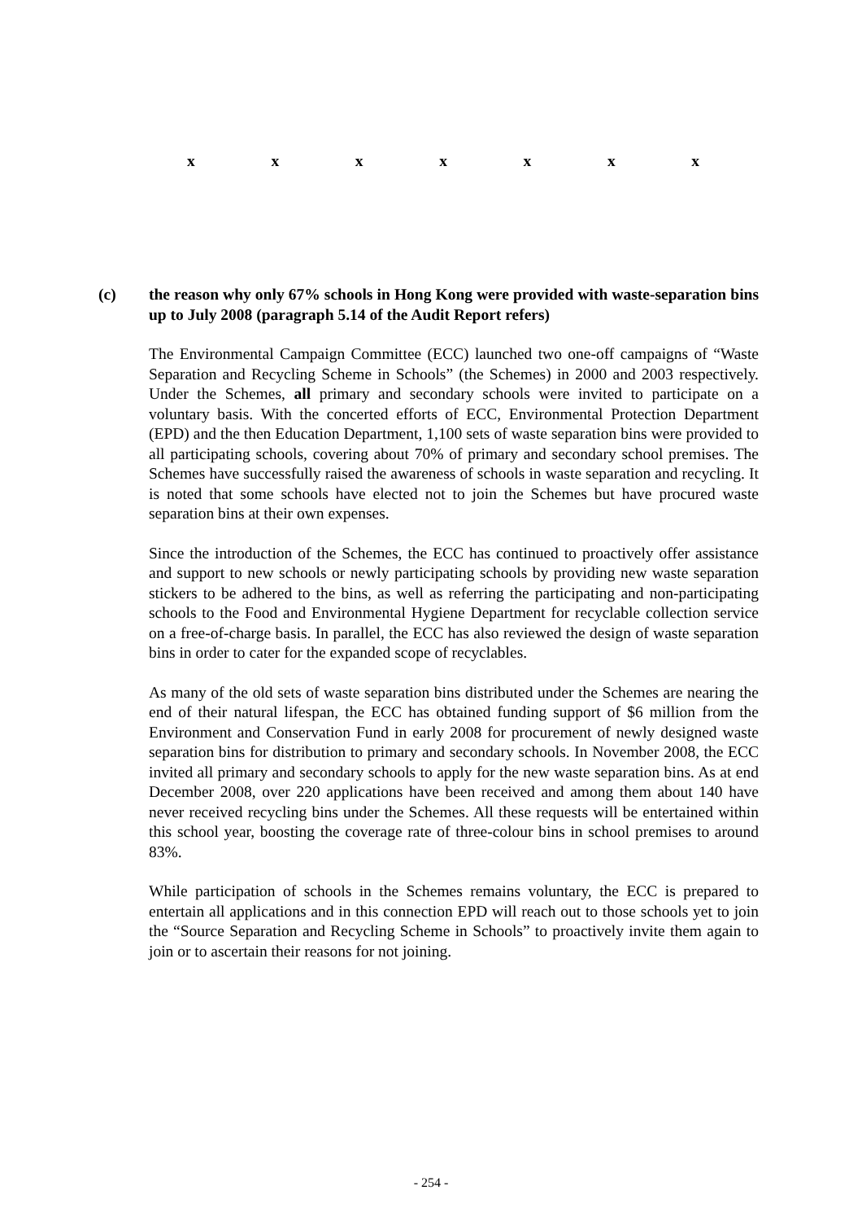x x x x x x x
(c) the reason why only 67% schools in Hong Kong were provided with waste-separation bins up to July 2008 (paragraph 5.14 of the Audit Report refers)
The Environmental Campaign Committee (ECC) launched two one-off campaigns of “Waste Separation and Recycling Scheme in Schools” (the Schemes) in 2000 and 2003 respectively. Under the Schemes, all primary and secondary schools were invited to participate on a voluntary basis. With the concerted efforts of ECC, Environmental Protection Department (EPD) and the then Education Department, 1,100 sets of waste separation bins were provided to all participating schools, covering about 70% of primary and secondary school premises. The Schemes have successfully raised the awareness of schools in waste separation and recycling. It is noted that some schools have elected not to join the Schemes but have procured waste separation bins at their own expenses.
Since the introduction of the Schemes, the ECC has continued to proactively offer assistance and support to new schools or newly participating schools by providing new waste separation stickers to be adhered to the bins, as well as referring the participating and non-participating schools to the Food and Environmental Hygiene Department for recyclable collection service on a free-of-charge basis. In parallel, the ECC has also reviewed the design of waste separation bins in order to cater for the expanded scope of recyclables.
As many of the old sets of waste separation bins distributed under the Schemes are nearing the end of their natural lifespan, the ECC has obtained funding support of $6 million from the Environment and Conservation Fund in early 2008 for procurement of newly designed waste separation bins for distribution to primary and secondary schools. In November 2008, the ECC invited all primary and secondary schools to apply for the new waste separation bins. As at end December 2008, over 220 applications have been received and among them about 140 have never received recycling bins under the Schemes. All these requests will be entertained within this school year, boosting the coverage rate of three-colour bins in school premises to around 83%.
While participation of schools in the Schemes remains voluntary, the ECC is prepared to entertain all applications and in this connection EPD will reach out to those schools yet to join the “Source Separation and Recycling Scheme in Schools” to proactively invite them again to join or to ascertain their reasons for not joining.
- 254 -